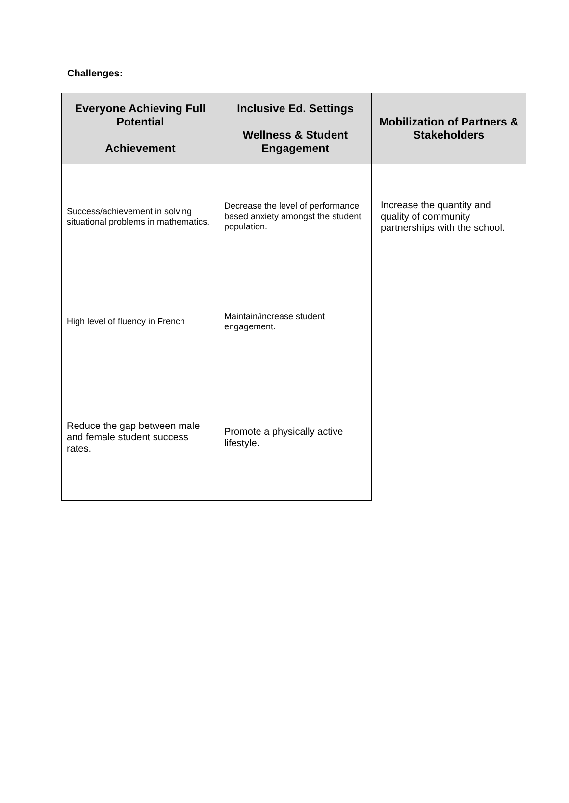Challenges:
| Everyone Achieving Full Potential Achievement | Inclusive Ed. Settings Wellness & Student Engagement | Mobilization of Partners & Stakeholders |
| --- | --- | --- |
| Success/achievement in solving situational problems in mathematics. | Decrease the level of performance based anxiety amongst the student population. | Increase the quantity and quality of community partnerships with the school. |
| High level of fluency in French | Maintain/increase student engagement. | |
| Reduce the gap between male and female student success rates. | Promote a physically active lifestyle. | |